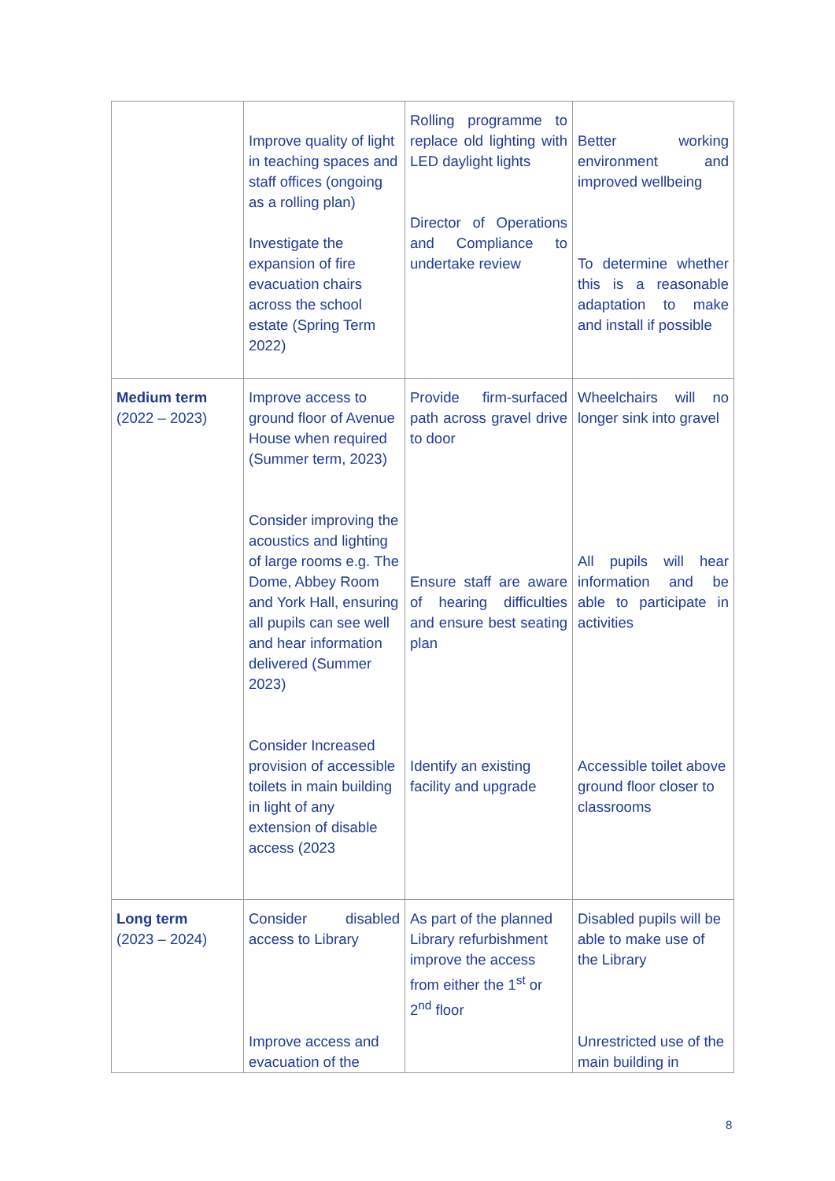| | Improve quality of light in teaching spaces and staff offices (ongoing as a rolling plan) Investigate the expansion of fire evacuation chairs across the school estate (Spring Term 2022) | Rolling programme to replace old lighting with LED daylight lights Director of Operations and Compliance to undertake review | Better working environment and improved wellbeing To determine whether this is a reasonable adaptation to make and install if possible |
| Medium term (2022 – 2023) | Improve access to ground floor of Avenue House when required (Summer term, 2023) Consider improving the acoustics and lighting of large rooms e.g. The Dome, Abbey Room and York Hall, ensuring all pupils can see well and hear information delivered (Summer 2023) Consider Increased provision of accessible toilets in main building in light of any extension of disable access (2023 | Provide firm-surfaced path across gravel drive to door Ensure staff are aware of hearing difficulties and ensure best seating plan Identify an existing facility and upgrade | Wheelchairs will no longer sink into gravel All pupils will hear information and be able to participate in activities Accessible toilet above ground floor closer to classrooms |
| Long term (2023 – 2024) | Consider disabled access to Library Improve access and evacuation of the | As part of the planned Library refurbishment improve the access from either the 1<sup>st</sup> or 2<sup>nd</sup> floor | Disabled pupils will be able to make use of the Library Unrestricted use of the main building in |
8